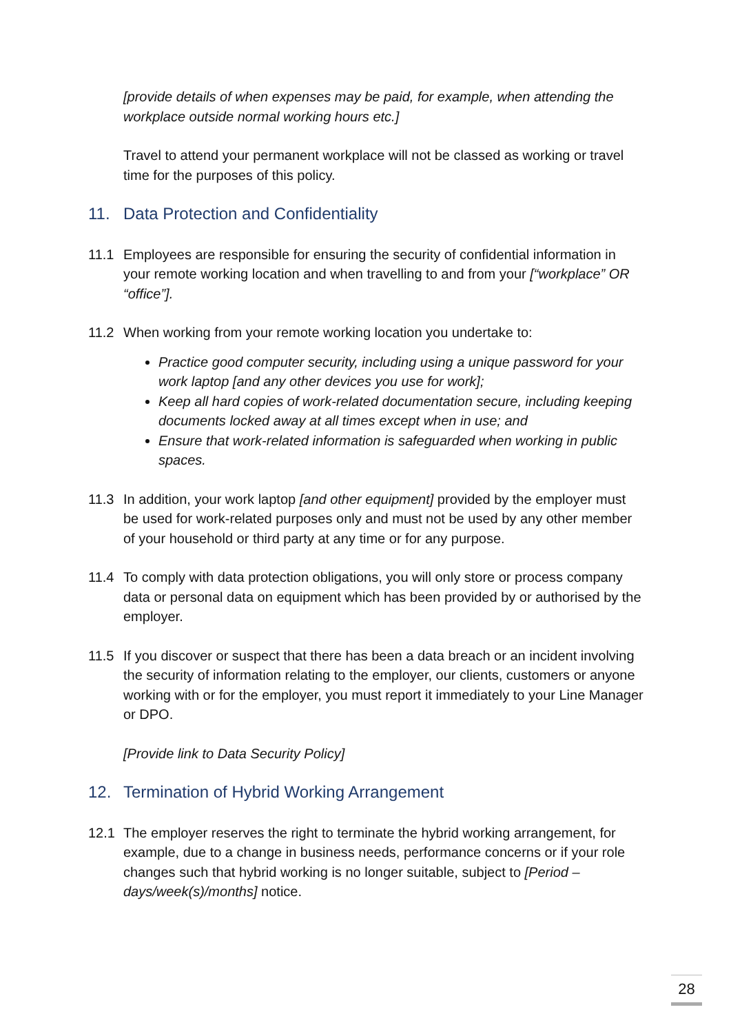[provide details of when expenses may be paid, for example, when attending the workplace outside normal working hours etc.]
Travel to attend your permanent workplace will not be classed as working or travel time for the purposes of this policy.
11. Data Protection and Confidentiality
11.1 Employees are responsible for ensuring the security of confidential information in your remote working location and when travelling to and from your [“workplace” OR “office”].
11.2 When working from your remote working location you undertake to:
Practice good computer security, including using a unique password for your work laptop [and any other devices you use for work];
Keep all hard copies of work-related documentation secure, including keeping documents locked away at all times except when in use; and
Ensure that work-related information is safeguarded when working in public spaces.
11.3 In addition, your work laptop [and other equipment] provided by the employer must be used for work-related purposes only and must not be used by any other member of your household or third party at any time or for any purpose.
11.4 To comply with data protection obligations, you will only store or process company data or personal data on equipment which has been provided by or authorised by the employer.
11.5 If you discover or suspect that there has been a data breach or an incident involving the security of information relating to the employer, our clients, customers or anyone working with or for the employer, you must report it immediately to your Line Manager or DPO.
[Provide link to Data Security Policy]
12. Termination of Hybrid Working Arrangement
12.1 The employer reserves the right to terminate the hybrid working arrangement, for example, due to a change in business needs, performance concerns or if your role changes such that hybrid working is no longer suitable, subject to [Period – days/week(s)/months] notice.
28